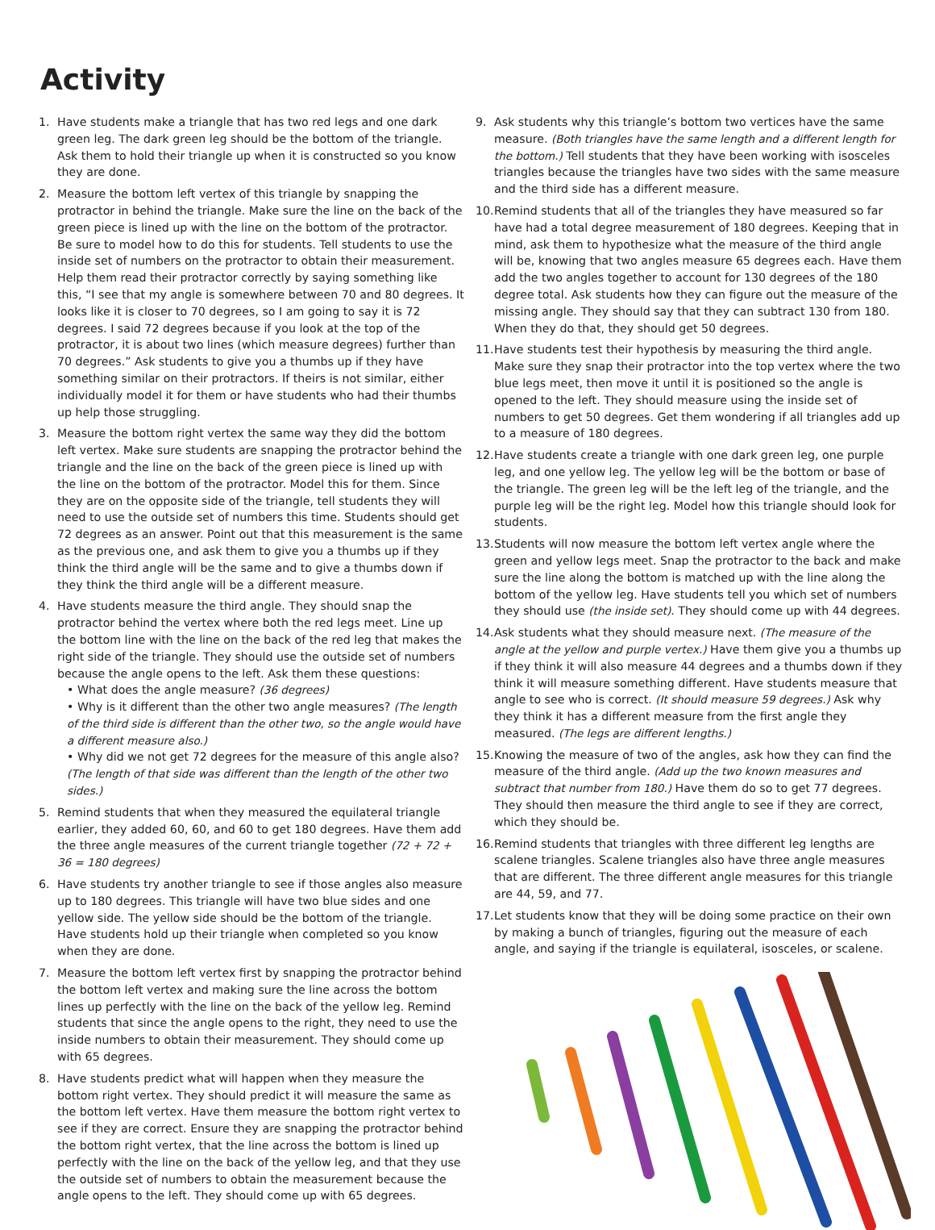Activity
1. Have students make a triangle that has two red legs and one dark green leg. The dark green leg should be the bottom of the triangle. Ask them to hold their triangle up when it is constructed so you know they are done.
2. Measure the bottom left vertex of this triangle by snapping the protractor in behind the triangle. Make sure the line on the back of the green piece is lined up with the line on the bottom of the protractor. Be sure to model how to do this for students. Tell students to use the inside set of numbers on the protractor to obtain their measurement. Help them read their protractor correctly by saying something like this, “I see that my angle is somewhere between 70 and 80 degrees. It looks like it is closer to 70 degrees, so I am going to say it is 72 degrees. I said 72 degrees because if you look at the top of the protractor, it is about two lines (which measure degrees) further than 70 degrees.” Ask students to give you a thumbs up if they have something similar on their protractors. If theirs is not similar, either individually model it for them or have students who had their thumbs up help those struggling.
3. Measure the bottom right vertex the same way they did the bottom left vertex. Make sure students are snapping the protractor behind the triangle and the line on the back of the green piece is lined up with the line on the bottom of the protractor. Model this for them. Since they are on the opposite side of the triangle, tell students they will need to use the outside set of numbers this time. Students should get 72 degrees as an answer. Point out that this measurement is the same as the previous one, and ask them to give you a thumbs up if they think the third angle will be the same and to give a thumbs down if they think the third angle will be a different measure.
4. Have students measure the third angle. They should snap the protractor behind the vertex where both the red legs meet. Line up the bottom line with the line on the back of the red leg that makes the right side of the triangle. They should use the outside set of numbers because the angle opens to the left. Ask them these questions:
• What does the angle measure? (36 degrees)
• Why is it different than the other two angle measures? (The length of the third side is different than the other two, so the angle would have a different measure also.)
• Why did we not get 72 degrees for the measure of this angle also? (The length of that side was different than the length of the other two sides.)
5. Remind students that when they measured the equilateral triangle earlier, they added 60, 60, and 60 to get 180 degrees. Have them add the three angle measures of the current triangle together (72 + 72 + 36 = 180 degrees)
6. Have students try another triangle to see if those angles also measure up to 180 degrees. This triangle will have two blue sides and one yellow side. The yellow side should be the bottom of the triangle. Have students hold up their triangle when completed so you know when they are done.
7. Measure the bottom left vertex first by snapping the protractor behind the bottom left vertex and making sure the line across the bottom lines up perfectly with the line on the back of the yellow leg. Remind students that since the angle opens to the right, they need to use the inside numbers to obtain their measurement. They should come up with 65 degrees.
8. Have students predict what will happen when they measure the bottom right vertex. They should predict it will measure the same as the bottom left vertex. Have them measure the bottom right vertex to see if they are correct. Ensure they are snapping the protractor behind the bottom right vertex, that the line across the bottom is lined up perfectly with the line on the back of the yellow leg, and that they use the outside set of numbers to obtain the measurement because the angle opens to the left. They should come up with 65 degrees.
9. Ask students why this triangle’s bottom two vertices have the same measure. (Both triangles have the same length and a different length for the bottom.) Tell students that they have been working with isosceles triangles because the triangles have two sides with the same measure and the third side has a different measure.
10.
Remind students that all of the triangles they have measured so far have had a total degree measurement of 180 degrees. Keeping that in mind, ask them to hypothesize what the measure of the third angle will be, knowing that two angles measure 65 degrees each. Have them add the two angles together to account for 130 degrees of the 180 degree total. Ask students how they can figure out the measure of the missing angle. They should say that they can subtract 130 from 180. When they do that, they should get 50 degrees.
11.
Have students test their hypothesis by measuring the third angle. Make sure they snap their protractor into the top vertex where the two blue legs meet, then move it until it is positioned so the angle is opened to the left. They should measure using the inside set of numbers to get 50 degrees. Get them wondering if all triangles add up to a measure of 180 degrees.
12.
Have students create a triangle with one dark green leg, one purple leg, and one yellow leg. The yellow leg will be the bottom or base of the triangle. The green leg will be the left leg of the triangle, and the purple leg will be the right leg. Model how this triangle should look for students.
13.
Students will now measure the bottom left vertex angle where the green and yellow legs meet. Snap the protractor to the back and make sure the line along the bottom is matched up with the line along the bottom of the yellow leg. Have students tell you which set of numbers they should use (the inside set). They should come up with 44 degrees.
14.
Ask students what they should measure next. (The measure of the angle at the yellow and purple vertex.) Have them give you a thumbs up if they think it will also measure 44 degrees and a thumbs down if they think it will measure something different. Have students measure that angle to see who is correct. (It should measure 59 degrees.) Ask why they think it has a different measure from the first angle they measured. (The legs are different lengths.)
15.
Knowing the measure of two of the angles, ask how they can find the measure of the third angle. (Add up the two known measures and subtract that number from 180.) Have them do so to get 77 degrees. They should then measure the third angle to see if they are correct, which they should be.
16.
Remind students that triangles with three different leg lengths are scalene triangles. Scalene triangles also have three angle measures that are different. The three different angle measures for this triangle are 44, 59, and 77.
17.
Let students know that they will be doing some practice on their own by making a bunch of triangles, figuring out the measure of each angle, and saying if the triangle is equilateral, isosceles, or scalene.